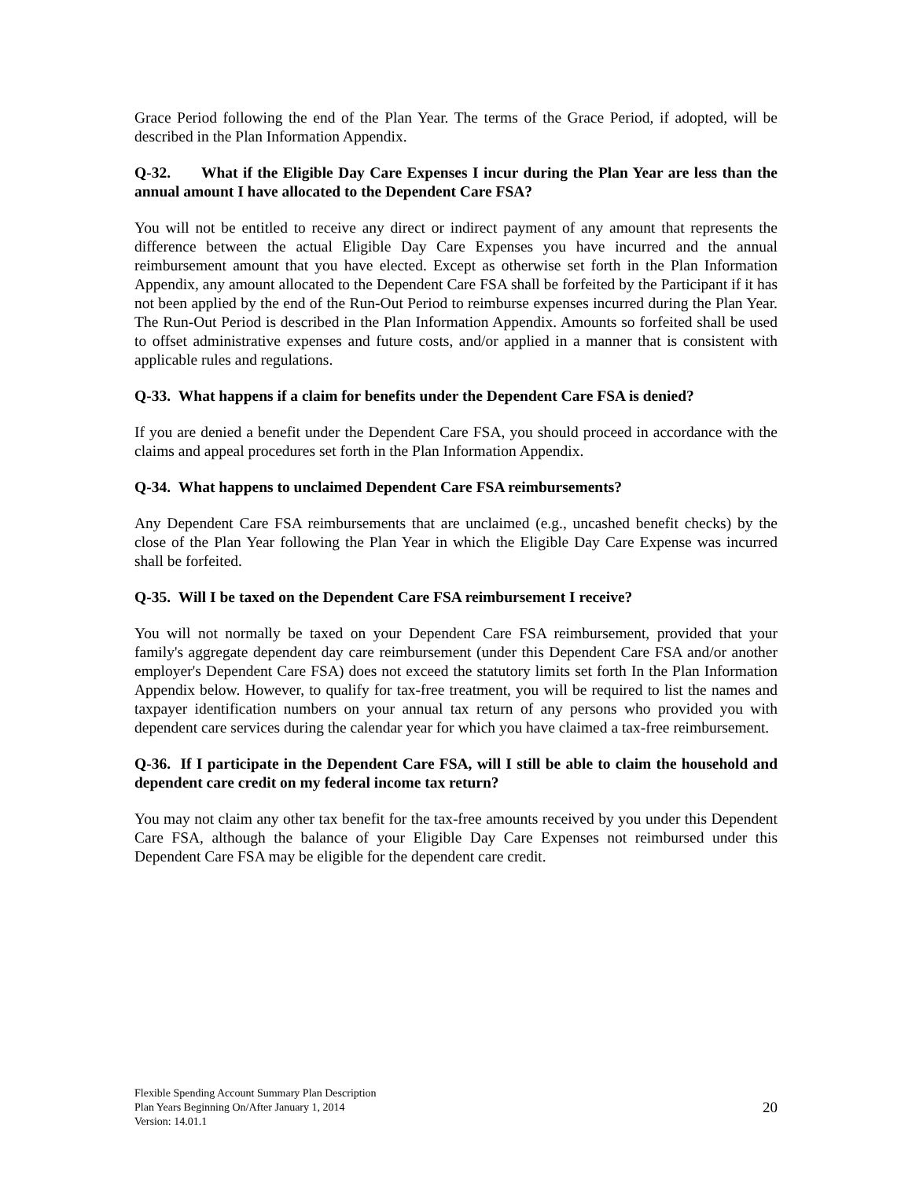Grace Period following the end of the Plan Year. The terms of the Grace Period, if adopted, will be described in the Plan Information Appendix.
Q-32. What if the Eligible Day Care Expenses I incur during the Plan Year are less than the annual amount I have allocated to the Dependent Care FSA?
You will not be entitled to receive any direct or indirect payment of any amount that represents the difference between the actual Eligible Day Care Expenses you have incurred and the annual reimbursement amount that you have elected. Except as otherwise set forth in the Plan Information Appendix, any amount allocated to the Dependent Care FSA shall be forfeited by the Participant if it has not been applied by the end of the Run-Out Period to reimburse expenses incurred during the Plan Year. The Run-Out Period is described in the Plan Information Appendix. Amounts so forfeited shall be used to offset administrative expenses and future costs, and/or applied in a manner that is consistent with applicable rules and regulations.
Q-33. What happens if a claim for benefits under the Dependent Care FSA is denied?
If you are denied a benefit under the Dependent Care FSA, you should proceed in accordance with the claims and appeal procedures set forth in the Plan Information Appendix.
Q-34. What happens to unclaimed Dependent Care FSA reimbursements?
Any Dependent Care FSA reimbursements that are unclaimed (e.g., uncashed benefit checks) by the close of the Plan Year following the Plan Year in which the Eligible Day Care Expense was incurred shall be forfeited.
Q-35. Will I be taxed on the Dependent Care FSA reimbursement I receive?
You will not normally be taxed on your Dependent Care FSA reimbursement, provided that your family's aggregate dependent day care reimbursement (under this Dependent Care FSA and/or another employer's Dependent Care FSA) does not exceed the statutory limits set forth In the Plan Information Appendix below. However, to qualify for tax-free treatment, you will be required to list the names and taxpayer identification numbers on your annual tax return of any persons who provided you with dependent care services during the calendar year for which you have claimed a tax-free reimbursement.
Q-36. If I participate in the Dependent Care FSA, will I still be able to claim the household and dependent care credit on my federal income tax return?
You may not claim any other tax benefit for the tax-free amounts received by you under this Dependent Care FSA, although the balance of your Eligible Day Care Expenses not reimbursed under this Dependent Care FSA may be eligible for the dependent care credit.
Flexible Spending Account Summary Plan Description
Plan Years Beginning On/After January 1, 2014
Version: 14.01.1
20